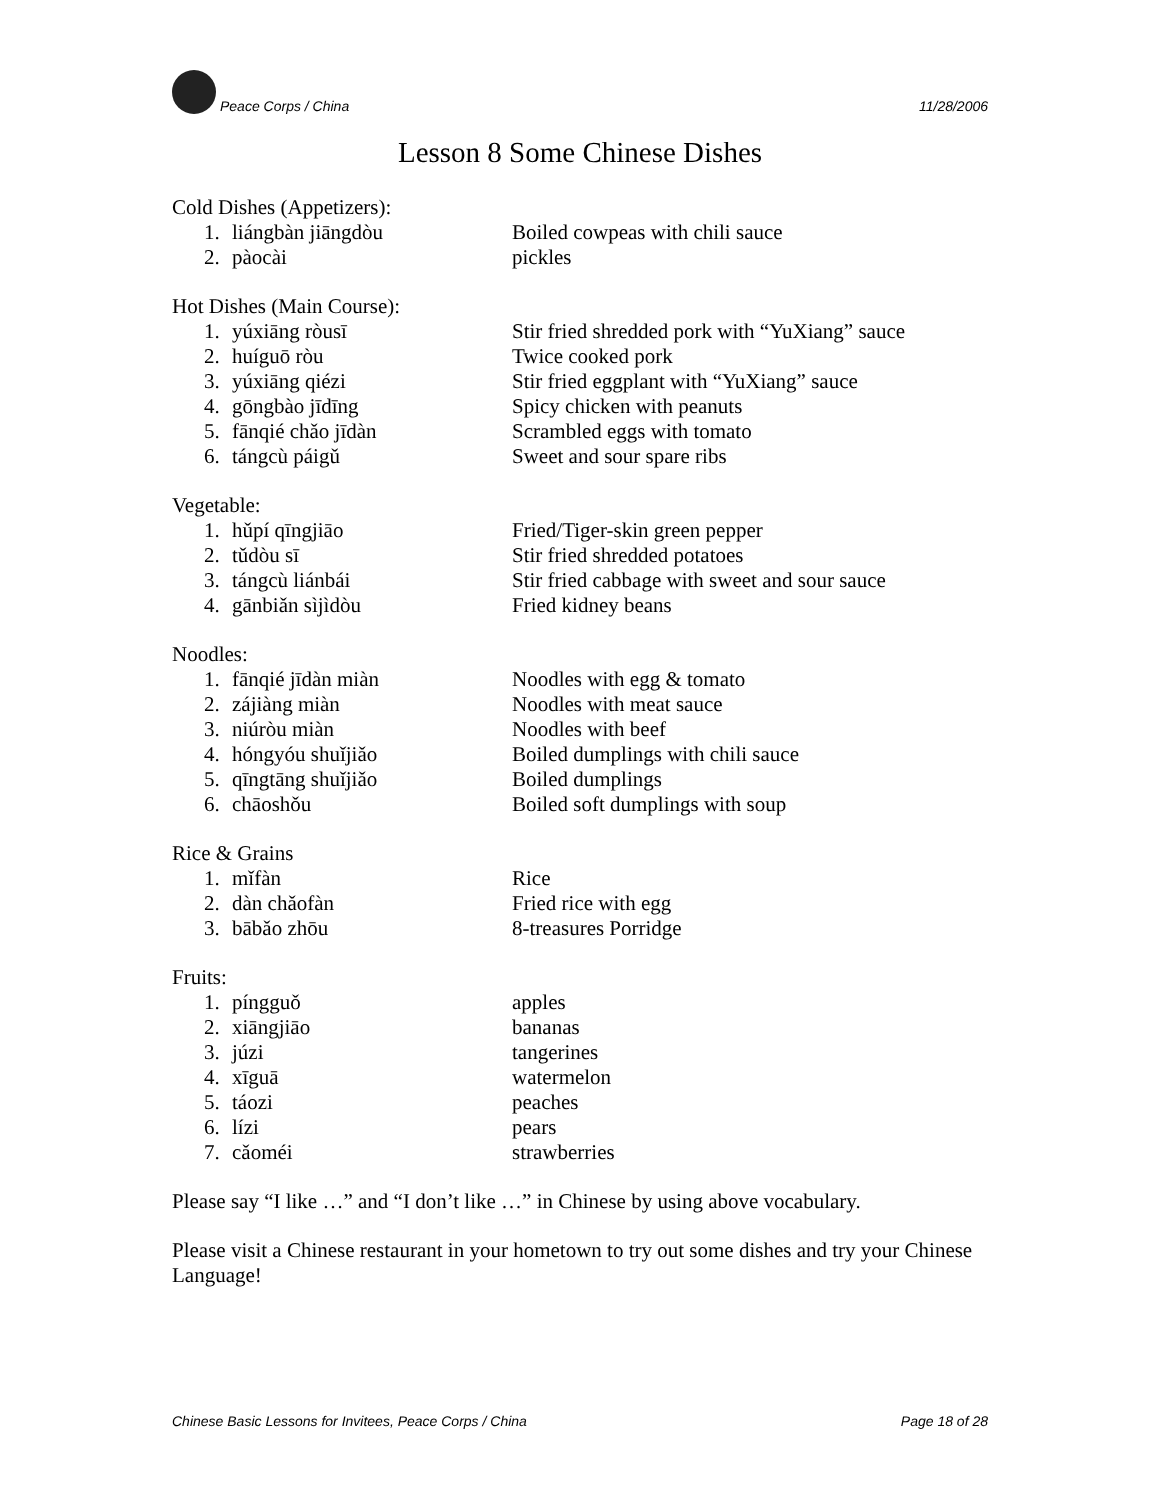Peace Corps / China 11/28/2006
Lesson 8 Some Chinese Dishes
Cold Dishes (Appetizers):
1. liángbàn jiāngdòu Boiled cowpeas with chili sauce
2. pàocài pickles
Hot Dishes (Main Course):
1. yúxiāng ròusī Stir fried shredded pork with “YuXiang” sauce
2. huíguō ròu Twice cooked pork
3. yúxiāng qiézi Stir fried eggplant with “YuXiang” sauce
4. gōngbào jīdīng Spicy chicken with peanuts
5. fānqié chǎo jīdàn Scrambled eggs with tomato
6. tángcù páigǔ Sweet and sour spare ribs
Vegetable:
1. hǔpí qīngjiāo Fried/Tiger-skin green pepper
2. tǔdòu sī Stir fried shredded potatoes
3. tángcù liánbái Stir fried cabbage with sweet and sour sauce
4. gānbiǎn sìjìdòu Fried kidney beans
Noodles:
1. fānqié jīdàn miàn Noodles with egg & tomato
2. zájiàng miàn Noodles with meat sauce
3. niúròu miàn Noodles with beef
4. hóngyóu shuǐjiǎo Boiled dumplings with chili sauce
5. qīngtāng shuǐjiǎo Boiled dumplings
6. chāoshǒu Boiled soft dumplings with soup
Rice & Grains
1. mǐfàn Rice
2. dàn chǎofàn Fried rice with egg
3. bābǎo zhōu 8-treasures Porridge
Fruits:
1. píngguǒ apples
2. xiāngjiāo bananas
3. júzi tangerines
4. xīguā watermelon
5. táozi peaches
6. lízi pears
7. cǎoméi strawberries
Please say “I like …” and “I don’t like …” in Chinese by using above vocabulary.
Please visit a Chinese restaurant in your hometown to try out some dishes and try your Chinese Language!
Chinese Basic Lessons for Invitees, Peace Corps / China Page 18 of 28